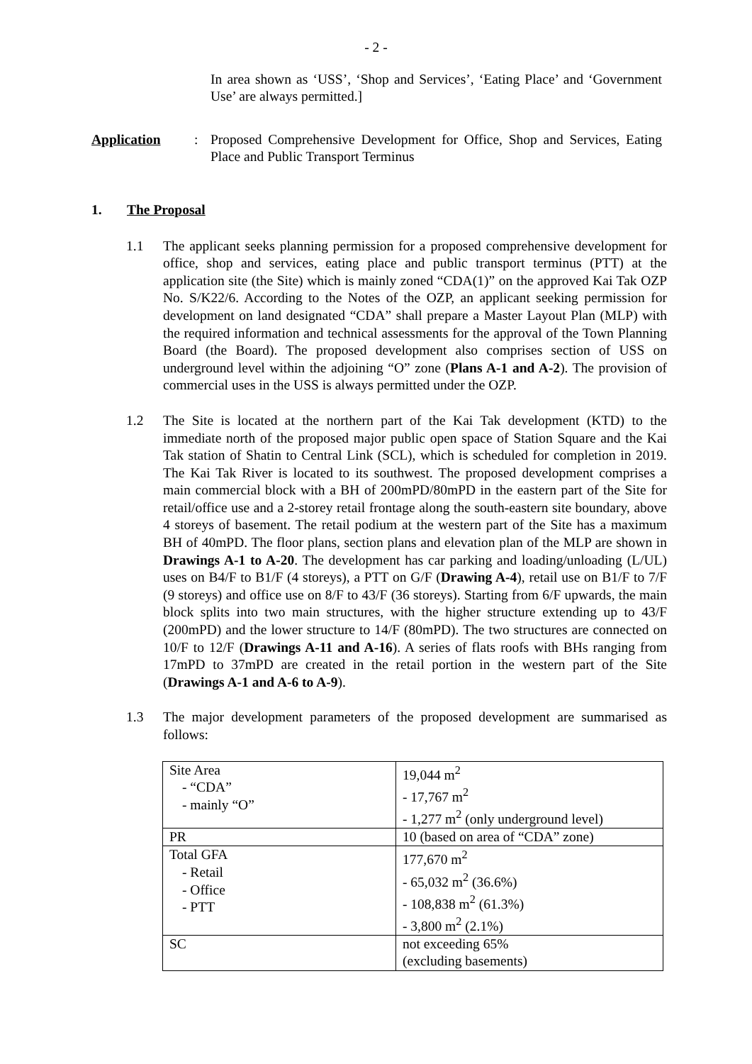- 2 -
In area shown as ‘USS’, ‘Shop and Services’, ‘Eating Place’ and ‘Government Use’ are always permitted.]
Application : Proposed Comprehensive Development for Office, Shop and Services, Eating Place and Public Transport Terminus
1. The Proposal
1.1 The applicant seeks planning permission for a proposed comprehensive development for office, shop and services, eating place and public transport terminus (PTT) at the application site (the Site) which is mainly zoned “CDA(1)” on the approved Kai Tak OZP No. S/K22/6. According to the Notes of the OZP, an applicant seeking permission for development on land designated “CDA” shall prepare a Master Layout Plan (MLP) with the required information and technical assessments for the approval of the Town Planning Board (the Board). The proposed development also comprises section of USS on underground level within the adjoining “O” zone (Plans A-1 and A-2). The provision of commercial uses in the USS is always permitted under the OZP.
1.2 The Site is located at the northern part of the Kai Tak development (KTD) to the immediate north of the proposed major public open space of Station Square and the Kai Tak station of Shatin to Central Link (SCL), which is scheduled for completion in 2019. The Kai Tak River is located to its southwest. The proposed development comprises a main commercial block with a BH of 200mPD/80mPD in the eastern part of the Site for retail/office use and a 2-storey retail frontage along the south-eastern site boundary, above 4 storeys of basement. The retail podium at the western part of the Site has a maximum BH of 40mPD. The floor plans, section plans and elevation plan of the MLP are shown in Drawings A-1 to A-20. The development has car parking and loading/unloading (L/UL) uses on B4/F to B1/F (4 storeys), a PTT on G/F (Drawing A-4), retail use on B1/F to 7/F (9 storeys) and office use on 8/F to 43/F (36 storeys). Starting from 6/F upwards, the main block splits into two main structures, with the higher structure extending up to 43/F (200mPD) and the lower structure to 14/F (80mPD). The two structures are connected on 10/F to 12/F (Drawings A-11 and A-16). A series of flats roofs with BHs ranging from 17mPD to 37mPD are created in the retail portion in the western part of the Site (Drawings A-1 and A-6 to A-9).
1.3 The major development parameters of the proposed development are summarised as follows:
| Site Area - “CDA” - mainly “O” | 19,044 m<sup>2</sup> - 17,767 m<sup>2</sup> - 1,277 m<sup>2</sup> (only underground level) |
| PR | 10 (based on area of “CDA” zone) |
| Total GFA - Retail - Office - PTT | 177,670 m<sup>2</sup> - 65,032 m<sup>2</sup> (36.6%) - 108,838 m<sup>2</sup> (61.3%) - 3,800 m<sup>2</sup> (2.1%) |
| SC | not exceeding 65% (excluding basements) |